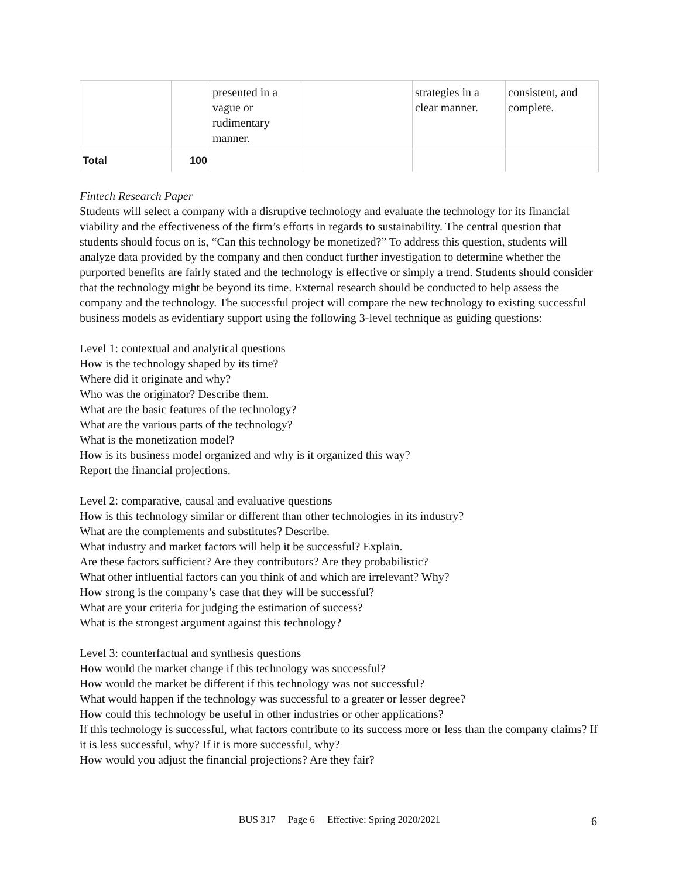| | | presented in a vague or rudimentary manner. | | strategies in a clear manner. | consistent, and complete. |
| Total | 100 | | | | |
Fintech Research Paper
Students will select a company with a disruptive technology and evaluate the technology for its financial viability and the effectiveness of the firm’s efforts in regards to sustainability. The central question that students should focus on is, “Can this technology be monetized?” To address this question, students will analyze data provided by the company and then conduct further investigation to determine whether the purported benefits are fairly stated and the technology is effective or simply a trend. Students should consider that the technology might be beyond its time. External research should be conducted to help assess the company and the technology. The successful project will compare the new technology to existing successful business models as evidentiary support using the following 3-level technique as guiding questions:
Level 1: contextual and analytical questions
How is the technology shaped by its time?
Where did it originate and why?
Who was the originator? Describe them.
What are the basic features of the technology?
What are the various parts of the technology?
What is the monetization model?
How is its business model organized and why is it organized this way?
Report the financial projections.
Level 2: comparative, causal and evaluative questions
How is this technology similar or different than other technologies in its industry?
What are the complements and substitutes? Describe.
What industry and market factors will help it be successful? Explain.
Are these factors sufficient? Are they contributors? Are they probabilistic?
What other influential factors can you think of and which are irrelevant? Why?
How strong is the company’s case that they will be successful?
What are your criteria for judging the estimation of success?
What is the strongest argument against this technology?
Level 3: counterfactual and synthesis questions
How would the market change if this technology was successful?
How would the market be different if this technology was not successful?
What would happen if the technology was successful to a greater or lesser degree?
How could this technology be useful in other industries or other applications?
If this technology is successful, what factors contribute to its success more or less than the company claims? If it is less successful, why? If it is more successful, why?
How would you adjust the financial projections? Are they fair?
BUS 317 Page 6 Effective: Spring 2020/2021 6